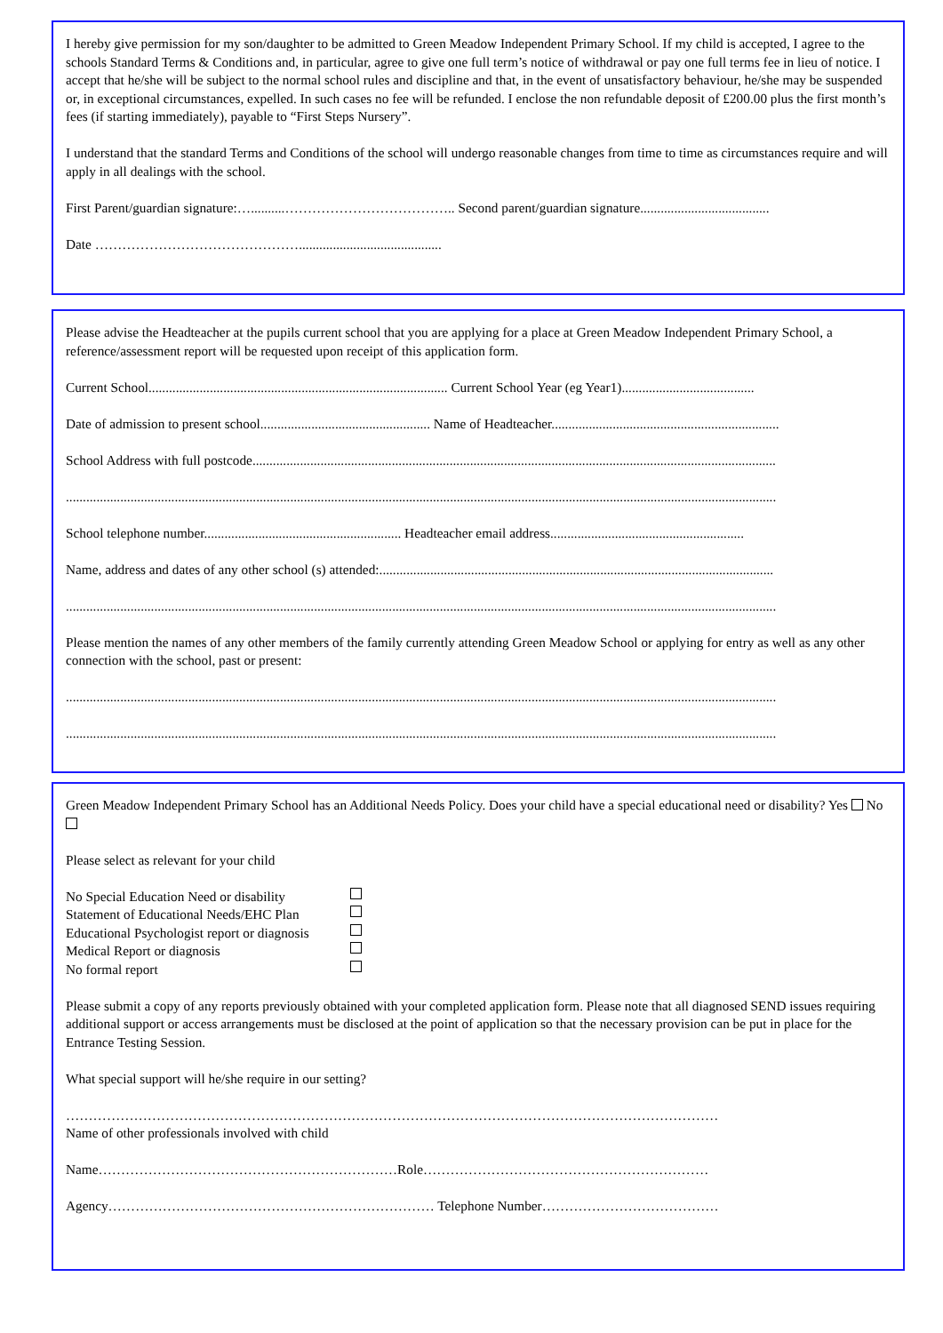I hereby give permission for my son/daughter to be admitted to Green Meadow Independent Primary School. If my child is accepted, I agree to the schools Standard Terms & Conditions and, in particular, agree to give one full term’s notice of withdrawal or pay one full terms fee in lieu of notice. I accept that he/she will be subject to the normal school rules and discipline and that, in the event of unsatisfactory behaviour, he/she may be suspended or, in exceptional circumstances, expelled. In such cases no fee will be refunded. I enclose the non refundable deposit of £200.00 plus the first month’s fees (if starting immediately), payable to “First Steps Nursery”.
I understand that the standard Terms and Conditions of the school will undergo reasonable changes from time to time as circumstances require and will apply in all dealings with the school.
First Parent/guardian signature:…..........……………………………….. Second parent/guardian signature......................................
Date ………………………………………..........................................
Please advise the Headteacher at the pupils current school that you are applying for a place at Green Meadow Independent Primary School, a reference/assessment report will be requested upon receipt of this application form.
Current School........................................................................................ Current School Year (eg Year1).......................................
Date of admission to present school.................................................. Name of Headteacher...................................................................
School Address with full postcode..........................................................................................................................................................
.................................................................................................................................................................................................................
School telephone number.......................................................... Headteacher email address.........................................................
Name, address and dates of any other school (s) attended:....................................................................................................................
.................................................................................................................................................................................................................
Please mention the names of any other members of the family currently attending Green Meadow School or applying for entry as well as any other connection with the school, past or present:
.................................................................................................................................................................................................................
.................................................................................................................................................................................................................
Green Meadow Independent Primary School has an Additional Needs Policy. Does your child have a special educational need or disability? Yes No
Please select as relevant for your child
No Special Education Need or disability
Statement of Educational Needs/EHC Plan
Educational Psychologist report or diagnosis
Medical Report or diagnosis
No formal report
Please submit a copy of any reports previously obtained with your completed application form. Please note that all diagnosed SEND issues requiring additional support or access arrangements must be disclosed at the point of application so that the necessary provision can be put in place for the Entrance Testing Session.
What special support will he/she require in our setting?
………………………………………………………………………………………………………………………………
Name of other professionals involved with child
Name…………………………………………………………Role………………………………………………………
Agency……………………………………………………………… Telephone Number…………………………………